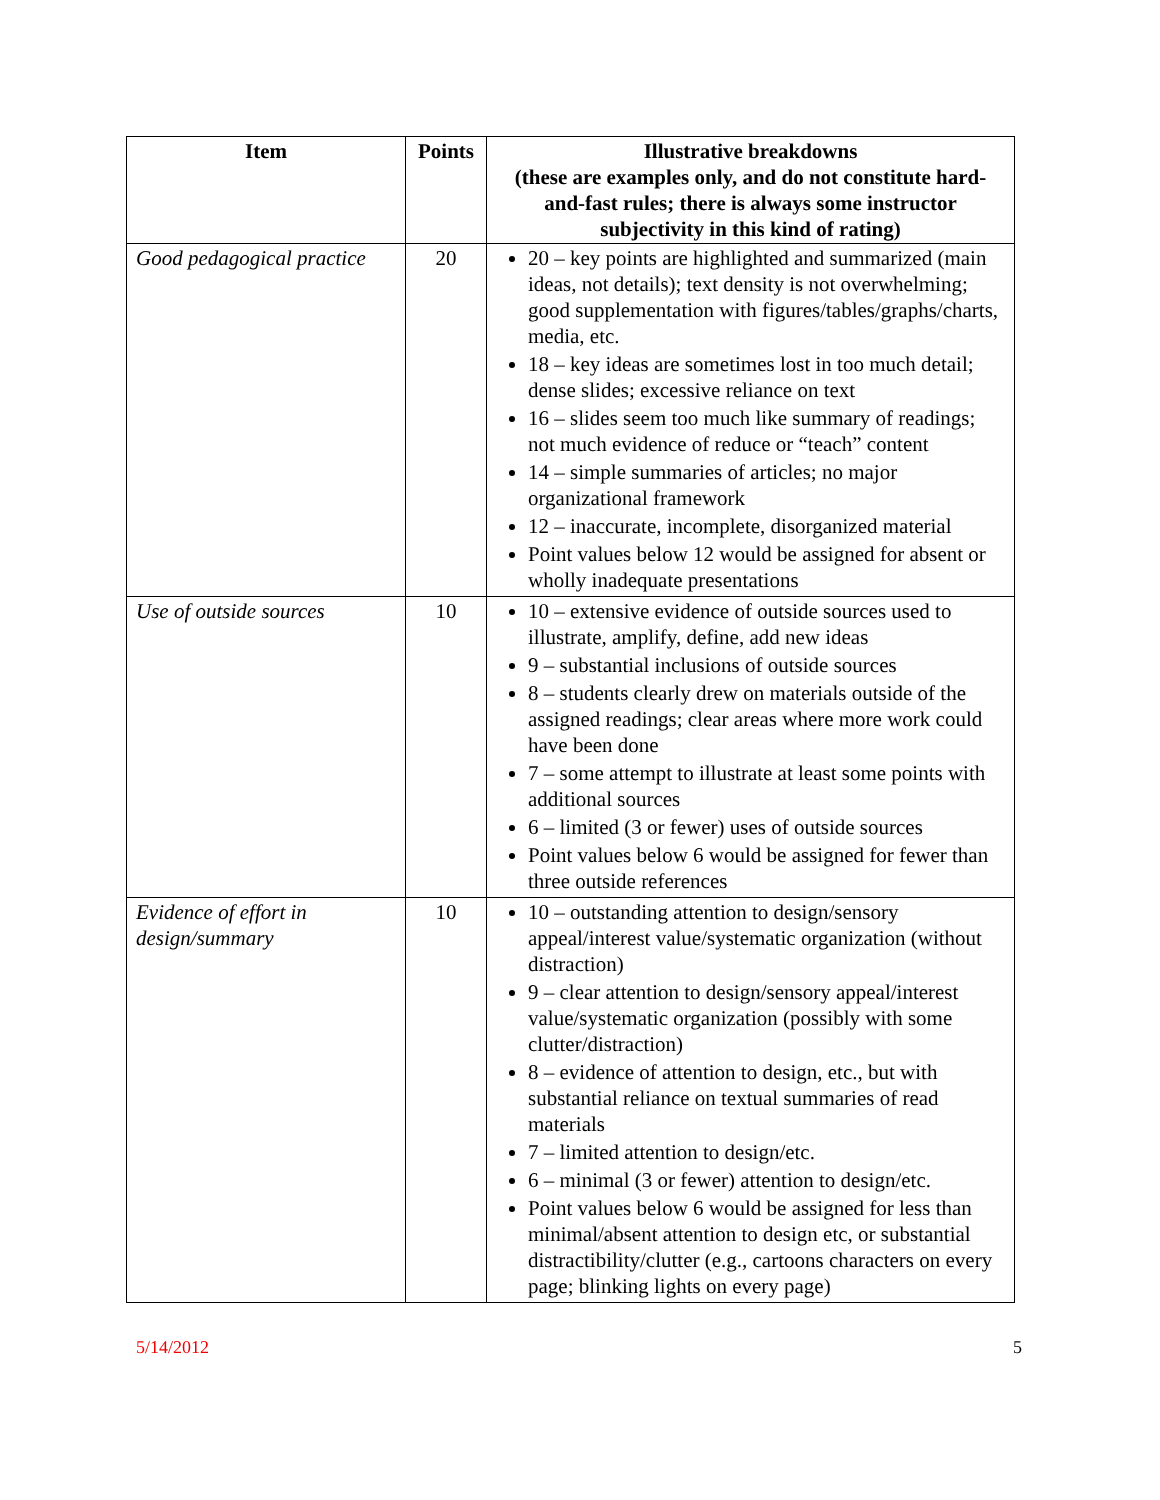| Item | Points | Illustrative breakdowns (these are examples only, and do not constitute hard-and-fast rules; there is always some instructor subjectivity in this kind of rating) |
| --- | --- | --- |
| Good pedagogical practice | 20 | 20 – key points are highlighted and summarized (main ideas, not details); text density is not overwhelming; good supplementation with figures/tables/graphs/charts, media, etc. 18 – key ideas are sometimes lost in too much detail; dense slides; excessive reliance on text 16 – slides seem too much like summary of readings; not much evidence of reduce or “teach” content 14 – simple summaries of articles; no major organizational framework 12 – inaccurate, incomplete, disorganized material Point values below 12 would be assigned for absent or wholly inadequate presentations |
| Use of outside sources | 10 | 10 – extensive evidence of outside sources used to illustrate, amplify, define, add new ideas 9 – substantial inclusions of outside sources 8 – students clearly drew on materials outside of the assigned readings; clear areas where more work could have been done 7 – some attempt to illustrate at least some points with additional sources 6 – limited (3 or fewer) uses of outside sources Point values below 6 would be assigned for fewer than three outside references |
| Evidence of effort in design/summary | 10 | 10 – outstanding attention to design/sensory appeal/interest value/systematic organization (without distraction) 9 – clear attention to design/sensory appeal/interest value/systematic organization (possibly with some clutter/distraction) 8 – evidence of attention to design, etc., but with substantial reliance on textual summaries of read materials 7 – limited attention to design/etc. 6 – minimal (3 or fewer) attention to design/etc. Point values below 6 would be assigned for less than minimal/absent attention to design etc, or substantial distractibility/clutter (e.g., cartoons characters on every page; blinking lights on every page) |
5/14/2012 5